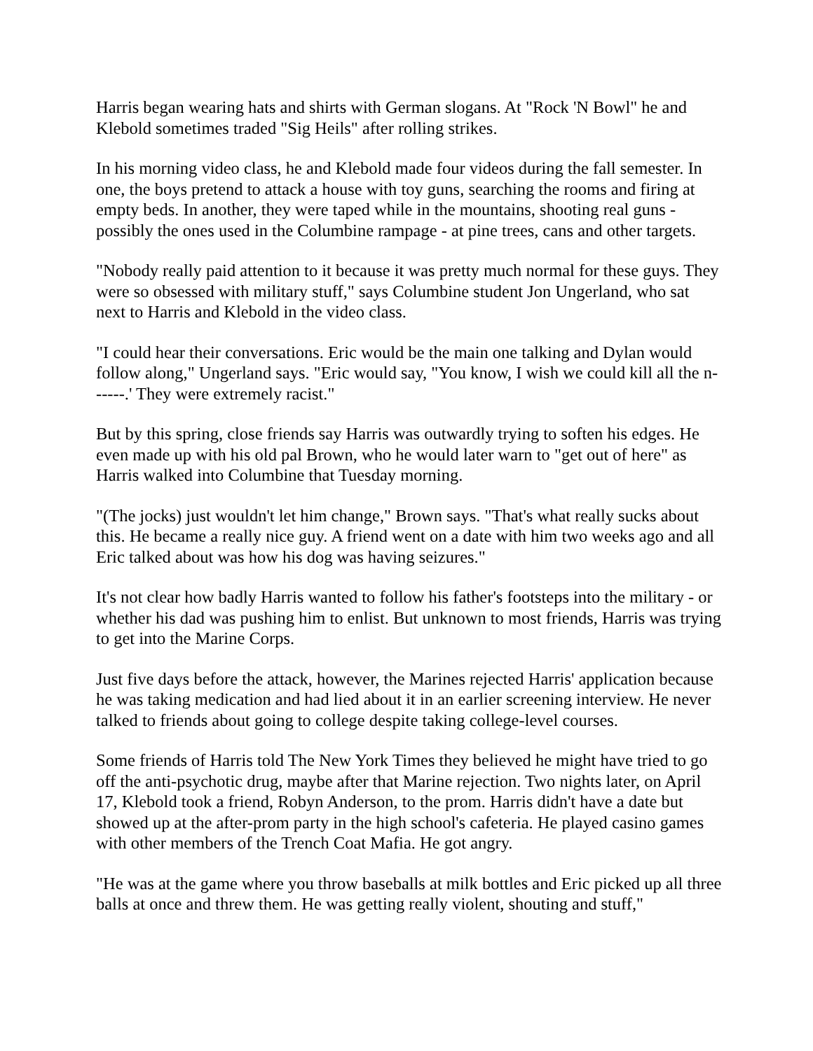Harris began wearing hats and shirts with German slogans. At "Rock 'N Bowl" he and Klebold sometimes traded "Sig Heils" after rolling strikes.
In his morning video class, he and Klebold made four videos during the fall semester. In one, the boys pretend to attack a house with toy guns, searching the rooms and firing at empty beds. In another, they were taped while in the mountains, shooting real guns - possibly the ones used in the Columbine rampage - at pine trees, cans and other targets.
"Nobody really paid attention to it because it was pretty much normal for these guys. They were so obsessed with military stuff," says Columbine student Jon Ungerland, who sat next to Harris and Klebold in the video class.
"I could hear their conversations. Eric would be the main one talking and Dylan would follow along," Ungerland says. "Eric would say, "You know, I wish we could kill all the n------.' They were extremely racist."
But by this spring, close friends say Harris was outwardly trying to soften his edges. He even made up with his old pal Brown, who he would later warn to "get out of here" as Harris walked into Columbine that Tuesday morning.
"(The jocks) just wouldn't let him change," Brown says. "That's what really sucks about this. He became a really nice guy. A friend went on a date with him two weeks ago and all Eric talked about was how his dog was having seizures."
It's not clear how badly Harris wanted to follow his father's footsteps into the military - or whether his dad was pushing him to enlist. But unknown to most friends, Harris was trying to get into the Marine Corps.
Just five days before the attack, however, the Marines rejected Harris' application because he was taking medication and had lied about it in an earlier screening interview. He never talked to friends about going to college despite taking college-level courses.
Some friends of Harris told The New York Times they believed he might have tried to go off the anti-psychotic drug, maybe after that Marine rejection. Two nights later, on April 17, Klebold took a friend, Robyn Anderson, to the prom. Harris didn't have a date but showed up at the after-prom party in the high school's cafeteria. He played casino games with other members of the Trench Coat Mafia. He got angry.
"He was at the game where you throw baseballs at milk bottles and Eric picked up all three balls at once and threw them. He was getting really violent, shouting and stuff,"